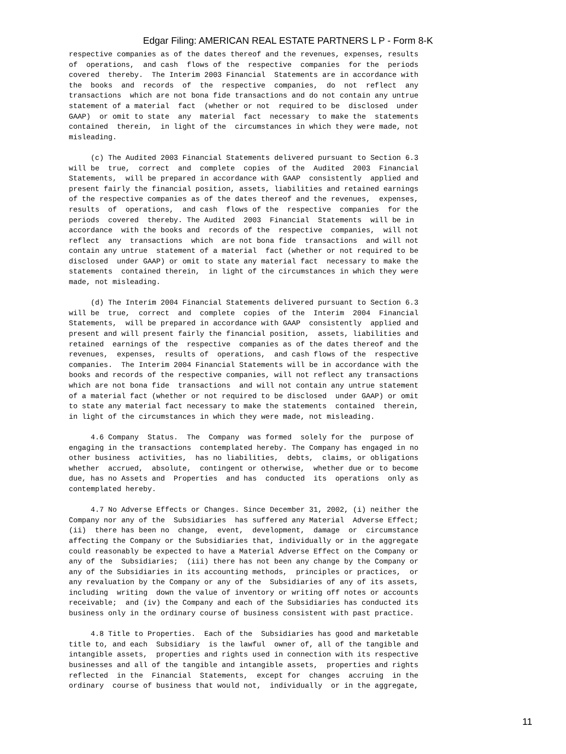Edgar Filing: AMERICAN REAL ESTATE PARTNERS L P - Form 8-K
respective companies as of the dates thereof and the revenues, expenses, results
of  operations,  and cash  flows of the  respective  companies  for the  periods
covered  thereby.  The Interim 2003 Financial  Statements are in accordance with
the  books  and  records  of  the  respective  companies,  do  not  reflect  any
transactions  which are not bona fide transactions and do not contain any untrue
statement of a material  fact  (whether or not  required to be  disclosed  under
GAAP)  or omit to state  any  material  fact  necessary  to make the  statements
contained  therein,  in light of the  circumstances in which they were made, not
misleading.

     (c) The Audited 2003 Financial Statements delivered pursuant to Section 6.3
will be  true,  correct  and  complete  copies  of the  Audited  2003  Financial
Statements,  will be prepared in accordance with GAAP  consistently  applied and
present fairly the financial position, assets, liabilities and retained earnings
of the respective companies as of the dates thereof and the revenues,  expenses,
results  of  operations,  and cash  flows of the  respective  companies  for the
periods  covered  thereby. The Audited  2003  Financial  Statements  will be in
accordance  with the books and  records of the  respective  companies,  will not
reflect  any  transactions  which  are not bona fide  transactions  and will not
contain any untrue  statement of a material  fact (whether or not required to be
disclosed  under GAAP) or omit to state any material fact  necessary to make the
statements  contained therein,  in light of the circumstances in which they were
made, not misleading.

     (d) The Interim 2004 Financial Statements delivered pursuant to Section 6.3
will be  true,  correct  and  complete  copies  of the  Interim  2004  Financial
Statements,  will be prepared in accordance with GAAP  consistently  applied and
present and will present fairly the financial position,  assets, liabilities and
retained  earnings of the  respective  companies as of the dates thereof and the
revenues,  expenses,  results of  operations,  and cash flows of the  respective
companies.  The Interim 2004 Financial Statements will be in accordance with the
books and records of the respective companies, will not reflect any transactions
which are not bona fide  transactions  and will not contain any untrue statement
of a material fact (whether or not required to be disclosed  under GAAP) or omit
to state any material fact necessary to make the statements  contained  therein,
in light of the circumstances in which they were made, not misleading.

     4.6 Company  Status.  The  Company  was formed  solely for the  purpose of
engaging in the transactions  contemplated hereby. The Company has engaged in no
other business  activities,  has no liabilities,  debts,  claims, or obligations
whether  accrued,  absolute,  contingent or otherwise,  whether due or to become
due, has no Assets and  Properties  and has  conducted  its  operations  only as
contemplated hereby.

     4.7 No Adverse Effects or Changes. Since December 31, 2002, (i) neither the
Company nor any of the  Subsidiaries  has suffered any Material  Adverse Effect;
(ii)  there has been no  change,  event,  development,  damage  or  circumstance
affecting the Company or the Subsidiaries that, individually or in the aggregate
could reasonably be expected to have a Material Adverse Effect on the Company or
any of the  Subsidiaries;  (iii) there has not been any change by the Company or
any of the Subsidiaries in its accounting methods,  principles or practices,  or
any revaluation by the Company or any of the  Subsidiaries of any of its assets,
including  writing  down the value of inventory or writing off notes or accounts
receivable;  and (iv) the Company and each of the Subsidiaries has conducted its
business only in the ordinary course of business consistent with past practice.

     4.8 Title to Properties.  Each of the  Subsidiaries has good and marketable
title to, and each  Subsidiary  is the lawful  owner of, all of the tangible and
intangible assets,  properties and rights used in connection with its respective
businesses and all of the tangible and intangible assets,  properties and rights
reflected  in the  Financial  Statements,  except for  changes  accruing  in the
ordinary  course of business that would not,  individually  or in the aggregate,
11